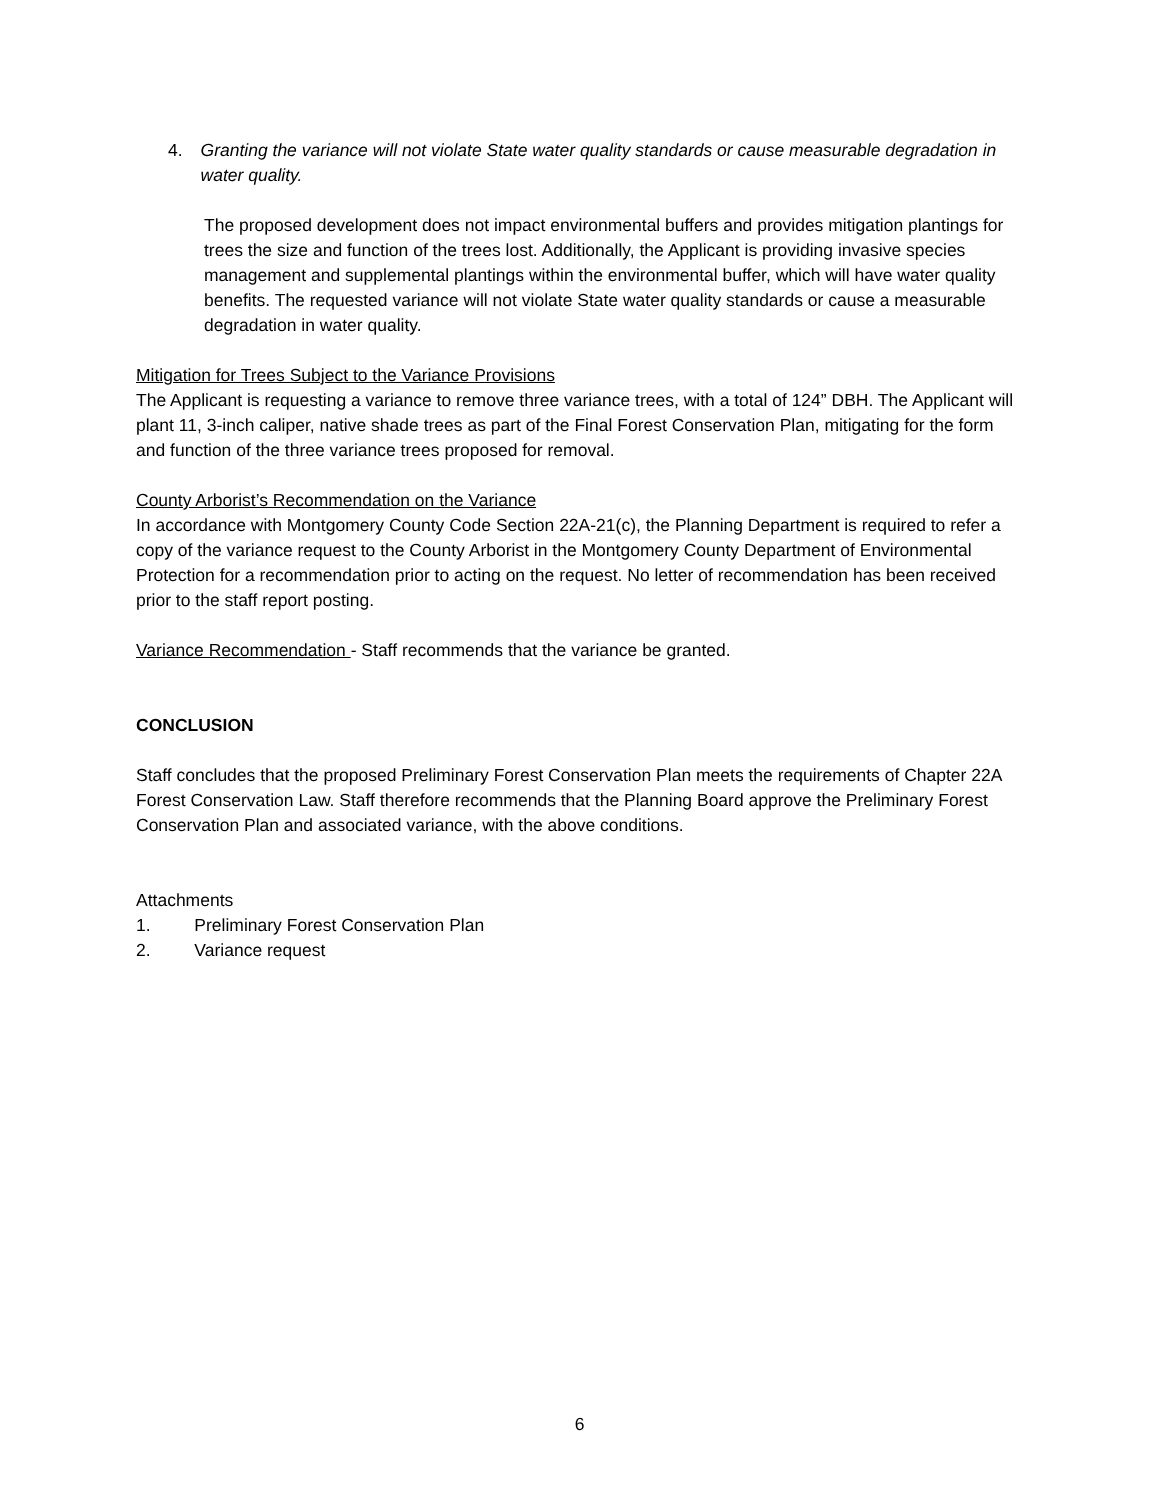4. Granting the variance will not violate State water quality standards or cause measurable degradation in water quality.
The proposed development does not impact environmental buffers and provides mitigation plantings for trees the size and function of the trees lost. Additionally, the Applicant is providing invasive species management and supplemental plantings within the environmental buffer, which will have water quality benefits. The requested variance will not violate State water quality standards or cause a measurable degradation in water quality.
Mitigation for Trees Subject to the Variance Provisions
The Applicant is requesting a variance to remove three variance trees, with a total of 124” DBH. The Applicant will plant 11, 3-inch caliper, native shade trees as part of the Final Forest Conservation Plan, mitigating for the form and function of the three variance trees proposed for removal.
County Arborist’s Recommendation on the Variance
In accordance with Montgomery County Code Section 22A-21(c), the Planning Department is required to refer a copy of the variance request to the County Arborist in the Montgomery County Department of Environmental Protection for a recommendation prior to acting on the request. No letter of recommendation has been received prior to the staff report posting.
Variance Recommendation - Staff recommends that the variance be granted.
CONCLUSION
Staff concludes that the proposed Preliminary Forest Conservation Plan meets the requirements of Chapter 22A Forest Conservation Law. Staff therefore recommends that the Planning Board approve the Preliminary Forest Conservation Plan and associated variance, with the above conditions.
Attachments
1. Preliminary Forest Conservation Plan
2. Variance request
6